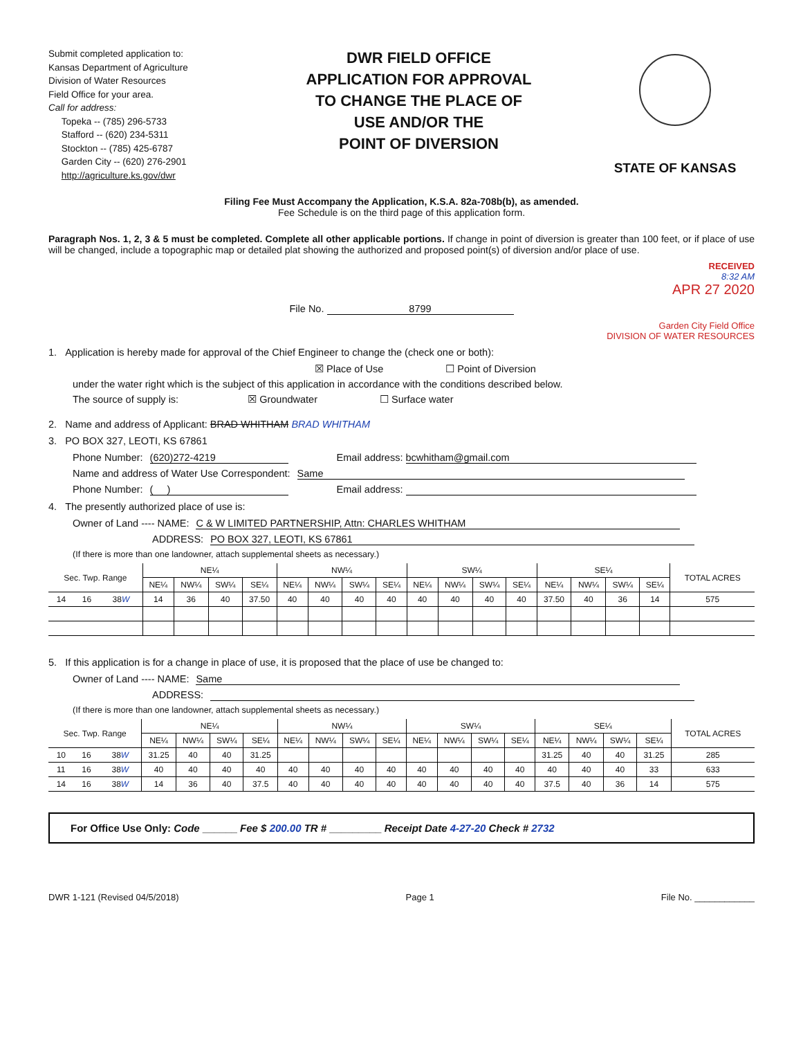Submit completed application to:
Kansas Department of Agriculture
Division of Water Resources
Field Office for your area.
Call for address:
Topeka -- (785) 296-5733
Stafford -- (620) 234-5311
Stockton -- (785) 425-6787
Garden City -- (620) 276-2901
http://agriculture.ks.gov/dwr
DWR FIELD OFFICE
APPLICATION FOR APPROVAL
TO CHANGE THE PLACE OF
USE AND/OR THE
POINT OF DIVERSION
STATE OF KANSAS
Filing Fee Must Accompany the Application, K.S.A. 82a-708b(b), as amended.
Fee Schedule is on the third page of this application form.
Paragraph Nos. 1, 2, 3 & 5 must be completed. Complete all other applicable portions. If change in point of diversion is greater than 100 feet, or if place of use will be changed, include a topographic map or detailed plat showing the authorized and proposed point(s) of diversion and/or place of use.
RECEIVED
8:32 AM
APR 27 2020
File No. 8799
Garden City Field Office
DIVISION OF WATER RESOURCES
1. Application is hereby made for approval of the Chief Engineer to change the (check one or both):
☒ Place of Use ☐ Point of Diversion
under the water right which is the subject of this application in accordance with the conditions described below.
The source of supply is: ☒ Groundwater ☐ Surface water
2. Name and address of Applicant: BRAD WHITHAM BRAD WHITHAM
3. PO BOX 327, LEOTI, KS 67861
Phone Number: (620)272-4219 Email address: bcwhitham@gmail.com
Name and address of Water Use Correspondent: Same
Phone Number: ( ) Email address:
4. The presently authorized place of use is:
Owner of Land ---- NAME: C & W LIMITED PARTNERSHIP, Attn: CHARLES WHITHAM
ADDRESS: PO BOX 327, LEOTI, KS 67861
(If there is more than one landowner, attach supplemental sheets as necessary.)
| Sec. Twp. Range | | | NE¼ | | | | NW¼ | | | | SW¼ | | | | SE¼ | | | | TOTAL ACRES |
| --- | --- | --- | --- | --- | --- | --- | --- | --- | --- | --- | --- | --- | --- | --- | --- | --- | --- | --- | --- |
| | | | NE¼ | NW¼ | SW¼ | SE¼ | NE¼ | NW¼ | SW¼ | SE¼ | NE¼ | NW¼ | SW¼ | SE¼ | NE¼ | NW¼ | SW¼ | SE¼ | |
| 14 | 16 | 38 W | 14 | 36 | 40 | 37.50 | 40 | 40 | 40 | 40 | 40 | 40 | 40 | 40 | 37.50 | 40 | 36 | 14 | 575 |
5. If this application is for a change in place of use, it is proposed that the place of use be changed to:
Owner of Land ---- NAME: Same
ADDRESS:
(If there is more than one landowner, attach supplemental sheets as necessary.)
| Sec. Twp. Range | | | NE¼ | | | | NW¼ | | | | SW¼ | | | | SE¼ | | | | TOTAL ACRES |
| --- | --- | --- | --- | --- | --- | --- | --- | --- | --- | --- | --- | --- | --- | --- | --- | --- | --- | --- | --- |
| | | | NE¼ | NW¼ | SW¼ | SE¼ | NE¼ | NW¼ | SW¼ | SE¼ | NE¼ | NW¼ | SW¼ | SE¼ | NE¼ | NW¼ | SW¼ | SE¼ | |
| 10 | 16 | 38 W | 31.25 | 40 | 40 | 31.25 | | | | | | | | | 31.25 | 40 | 40 | 31.25 | 285 |
| 11 | 16 | 38 W | 40 | 40 | 40 | 40 | 40 | 40 | 40 | 40 | 40 | 40 | 40 | 40 | 40 | 40 | 40 | 33 | 633 |
| 14 | 16 | 38 W | 14 | 36 | 40 | 37.5 | 40 | 40 | 40 | 40 | 40 | 40 | 40 | 40 | 37.5 | 40 | 36 | 14 | 575 |
For Office Use Only: Code ______ Fee $ 200.00 TR # _________ Receipt Date 4-27-20 Check # 2732
DWR 1-121 (Revised 04/5/2018) Page 1 File No. ____________